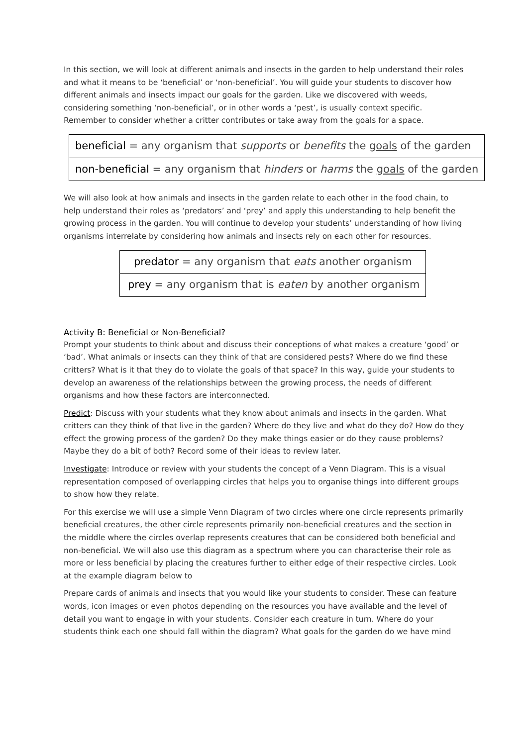In this section, we will look at different animals and insects in the garden to help understand their roles and what it means to be ‘beneficial’ or ‘non-beneficial’. You will guide your students to discover how different animals and insects impact our goals for the garden. Like we discovered with weeds, considering something ‘non-beneficial’, or in other words a ‘pest’, is usually context specific. Remember to consider whether a critter contributes or take away from the goals for a space.
| beneficial = any organism that supports or benefits the goals of the garden |
| non-beneficial = any organism that hinders or harms the goals of the garden |
We will also look at how animals and insects in the garden relate to each other in the food chain, to help understand their roles as ‘predators’ and ‘prey’ and apply this understanding to help benefit the growing process in the garden. You will continue to develop your students’ understanding of how living organisms interrelate by considering how animals and insects rely on each other for resources.
| predator = any organism that eats another organism |
| prey = any organism that is eaten by another organism |
Activity B: Beneficial or Non-Beneficial?
Prompt your students to think about and discuss their conceptions of what makes a creature ‘good’ or ‘bad’. What animals or insects can they think of that are considered pests? Where do we find these critters? What is it that they do to violate the goals of that space? In this way, guide your students to develop an awareness of the relationships between the growing process, the needs of different organisms and how these factors are interconnected.
Predict: Discuss with your students what they know about animals and insects in the garden. What critters can they think of that live in the garden? Where do they live and what do they do? How do they effect the growing process of the garden? Do they make things easier or do they cause problems? Maybe they do a bit of both? Record some of their ideas to review later.
Investigate: Introduce or review with your students the concept of a Venn Diagram. This is a visual representation composed of overlapping circles that helps you to organise things into different groups to show how they relate.
For this exercise we will use a simple Venn Diagram of two circles where one circle represents primarily beneficial creatures, the other circle represents primarily non-beneficial creatures and the section in the middle where the circles overlap represents creatures that can be considered both beneficial and non-beneficial. We will also use this diagram as a spectrum where you can characterise their role as more or less beneficial by placing the creatures further to either edge of their respective circles. Look at the example diagram below to
Prepare cards of animals and insects that you would like your students to consider. These can feature words, icon images or even photos depending on the resources you have available and the level of detail you want to engage in with your students. Consider each creature in turn. Where do your students think each one should fall within the diagram? What goals for the garden do we have mind